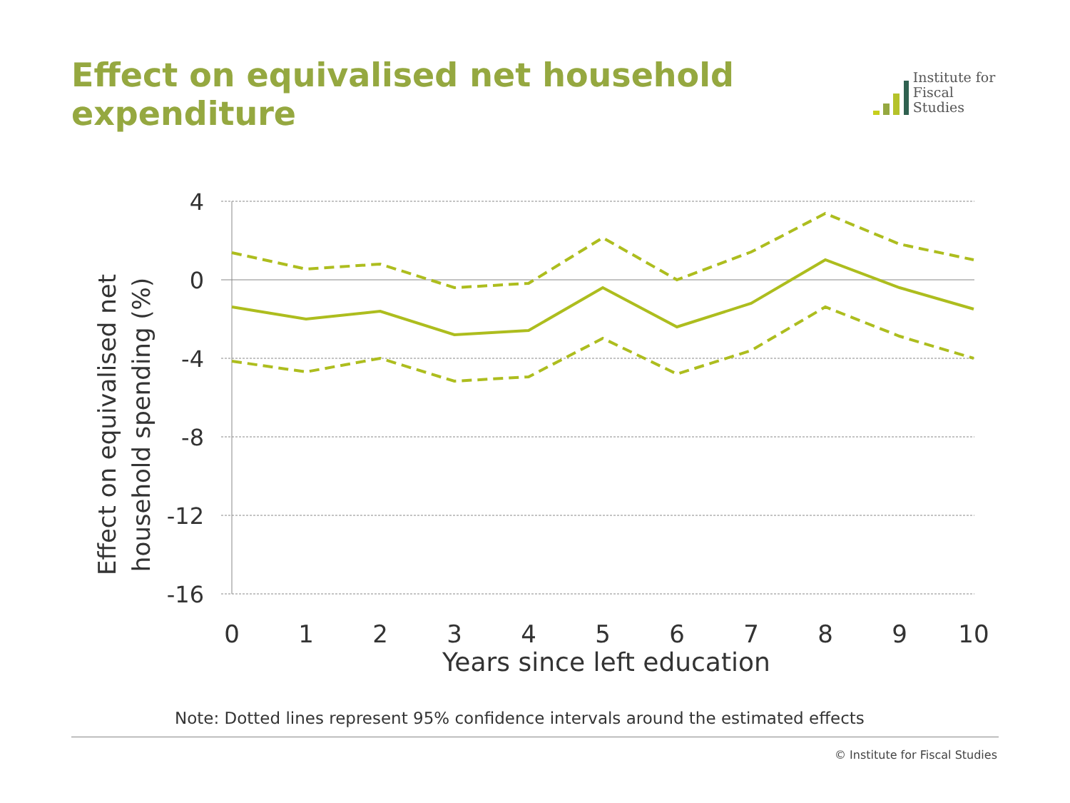Effect on equivalised net household expenditure
Institute for
Fiscal Studies
4
0
-4
-8
-12
-16
0
1
2
3
4
5
6
7
8
9
10
Years since left education
Effect on equivalised net
household spending (%)
Note: Dotted lines represent 95% confidence intervals around the estimated effects
© Institute for Fiscal Studies